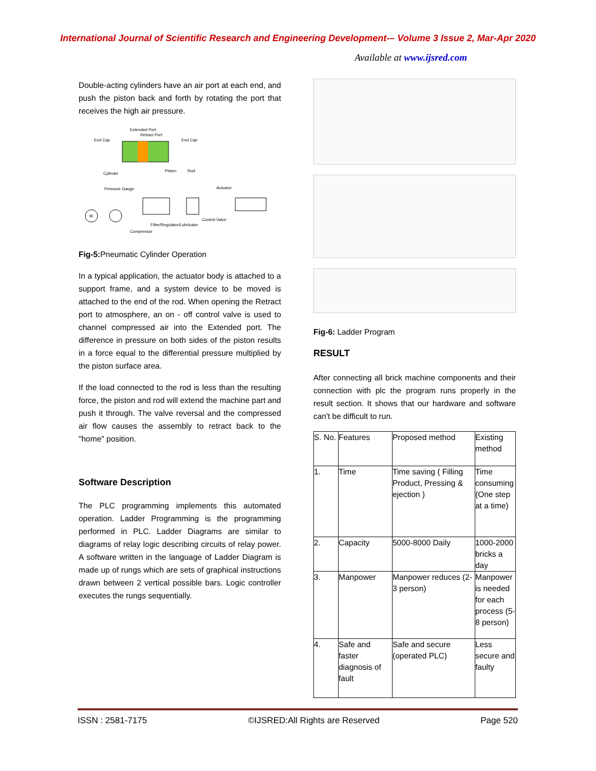International Journal of Scientific Research and Engineering Development-– Volume 3 Issue 2, Mar-Apr 2020
Available at www.ijsred.com
Double-acting cylinders have an air port at each end, and push the piston back and forth by rotating the port that receives the high air pressure.
Extended Port
Retract Port
End Cap
End Cap
Cylinder
Piston
Rod
Pressure Gauge
Actuator
M
Control Valve
Filter/Regulator/Lubricator
Compressor
Fig-5: Pneumatic Cylinder Operation
In a typical application, the actuator body is attached to a support frame, and a system device to be moved is attached to the end of the rod. When opening the Retract port to atmosphere, an on - off control valve is used to channel compressed air into the Extended port. The difference in pressure on both sides of the piston results in a force equal to the differential pressure multiplied by the piston surface area.
If the load connected to the rod is less than the resulting force, the piston and rod will extend the machine part and push it through. The valve reversal and the compressed air flow causes the assembly to retract back to the "home" position.
Software Description
The PLC programming implements this automated operation. Ladder Programming is the programming performed in PLC. Ladder Diagrams are similar to diagrams of relay logic describing circuits of relay power. A software written in the language of Ladder Diagram is made up of rungs which are sets of graphical instructions drawn between 2 vertical possible bars. Logic controller executes the rungs sequentially.
Fig-6: Ladder Program
RESULT
After connecting all brick machine components and their connection with plc the program runs properly in the result section. It shows that our hardware and software can't be difficult to run.
| S. No. | Features | Proposed method | Existing method |
| 1. | Time | Time saving ( Filling Product, Pressing & ejection ) | Time consuming (One step at a time) |
| 2. | Capacity | 5000-8000 Daily | 1000-2000 bricks a day |
| 3. | Manpower | Manpower reduces (2-3 person) | Manpower is needed for each process (5-8 person) |
| 4. | Safe and faster diagnosis of fault | Safe and secure (operated PLC) | Less secure and faulty |
ISSN : 2581-7175 ©IJSRED:All Rights are Reserved Page 520